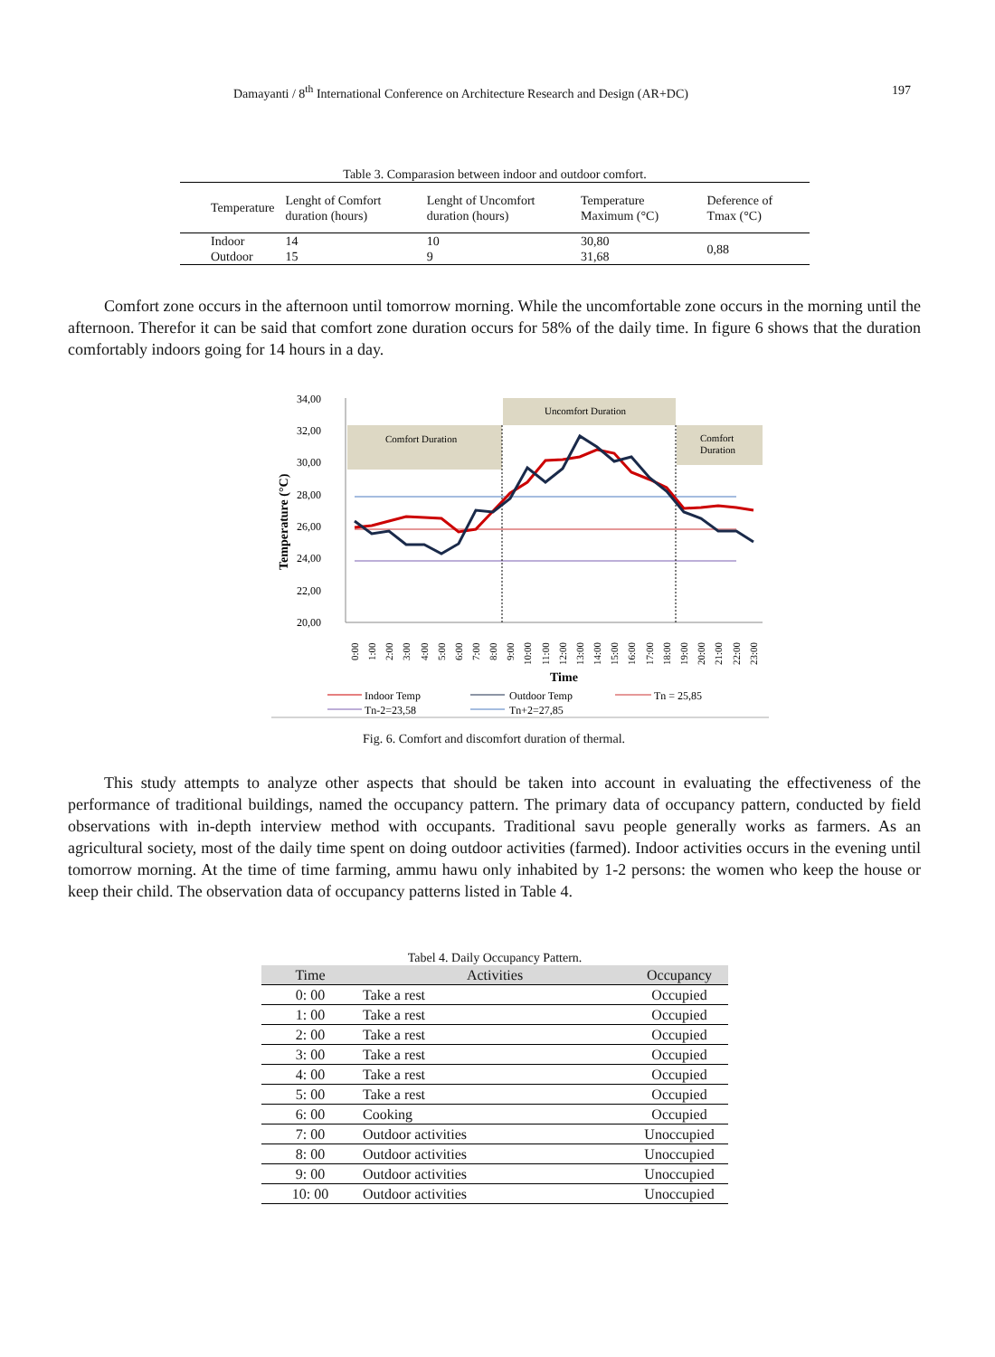Damayanti / 8<sup>th</sup> International Conference on Architecture Research and Design (AR+DC) 197
Table 3. Comparasion between indoor and outdoor comfort.
| Temperature | Lenght of Comfort duration (hours) | Lenght of Uncomfort duration (hours) | Temperature Maximum (°C) | Deference of Tmax (°C) |
| Indoor Outdoor | 14 15 | 10 9 | 30,80 31,68 | 0,88 |
Comfort zone occurs in the afternoon until tomorrow morning. While the uncomfortable zone occurs in the morning until the afternoon. Therefor it can be said that comfort zone duration occurs for 58% of the daily time. In figure 6 shows that the duration comfortably indoors going for 14 hours in a day.
Comfort Duration
Uncomfort Duration
Comfort
Duration
34,00
32,00
30,00
28,00
26,00
24,00
22,00
20,00
Temperature (°C)
0:00
1:00
2:00
3:00
4:00
5:00
6:00
7:00
8:00
9:00
10:00
11:00
12:00
13:00
14:00
15:00
16:00
17:00
18:00
19:00
20:00
21:00
22:00
23:00
Time
Indoor Temp
Outdoor Temp
Tn = 25,85
Tn-2=23,58
Tn+2=27,85
Fig. 6. Comfort and discomfort duration of thermal.
This study attempts to analyze other aspects that should be taken into account in evaluating the effectiveness of the performance of traditional buildings, named the occupancy pattern. The primary data of occupancy pattern, conducted by field observations with in-depth interview method with occupants. Traditional savu people generally works as farmers. As an agricultural society, most of the daily time spent on doing outdoor activities (farmed). Indoor activities occurs in the evening until tomorrow morning. At the time of time farming, ammu hawu only inhabited by 1-2 persons: the women who keep the house or keep their child. The observation data of occupancy patterns listed in Table 4.
Tabel 4. Daily Occupancy Pattern.
| Time | Activities | Occupancy |
| --- | --- | --- |
| 0: 00 | Take a rest | Occupied |
| 1: 00 | Take a rest | Occupied |
| 2: 00 | Take a rest | Occupied |
| 3: 00 | Take a rest | Occupied |
| 4: 00 | Take a rest | Occupied |
| 5: 00 | Take a rest | Occupied |
| 6: 00 | Cooking | Occupied |
| 7: 00 | Outdoor activities | Unoccupied |
| 8: 00 | Outdoor activities | Unoccupied |
| 9: 00 | Outdoor activities | Unoccupied |
| 10: 00 | Outdoor activities | Unoccupied |